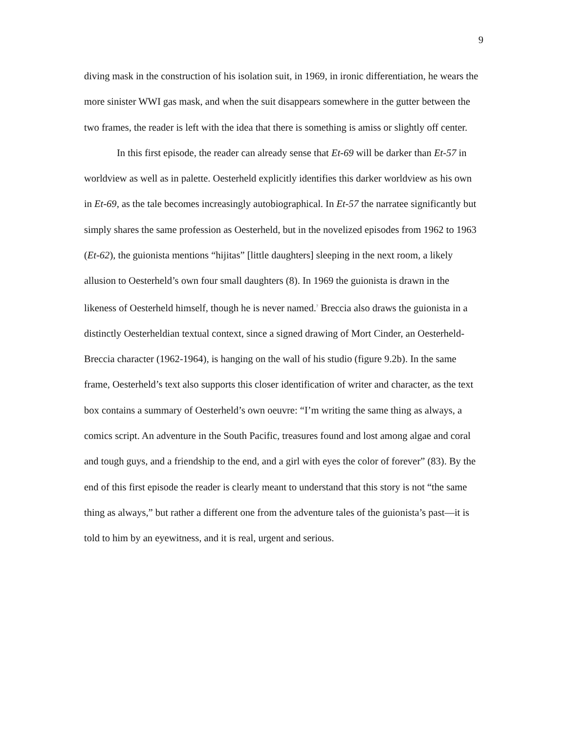9
diving mask in the construction of his isolation suit, in 1969, in ironic differentiation, he wears the more sinister WWI gas mask, and when the suit disappears somewhere in the gutter between the two frames, the reader is left with the idea that there is something is amiss or slightly off center.
In this first episode, the reader can already sense that Et-69 will be darker than Et-57 in worldview as well as in palette. Oesterheld explicitly identifies this darker worldview as his own in Et-69, as the tale becomes increasingly autobiographical. In Et-57 the narratee significantly but simply shares the same profession as Oesterheld, but in the novelized episodes from 1962 to 1963 (Et-62), the guionista mentions “hijitas” [little daughters] sleeping in the next room, a likely allusion to Oesterheld’s own four small daughters (8). In 1969 the guionista is drawn in the likeness of Oesterheld himself, though he is never named.<sup>7</sup> Breccia also draws the guionista in a distinctly Oesterheldian textual context, since a signed drawing of Mort Cinder, an Oesterheld-Breccia character (1962-1964), is hanging on the wall of his studio (figure 9.2b). In the same frame, Oesterheld’s text also supports this closer identification of writer and character, as the text box contains a summary of Oesterheld’s own oeuvre: “I’m writing the same thing as always, a comics script. An adventure in the South Pacific, treasures found and lost among algae and coral and tough guys, and a friendship to the end, and a girl with eyes the color of forever” (83). By the end of this first episode the reader is clearly meant to understand that this story is not “the same thing as always,” but rather a different one from the adventure tales of the guionista’s past—it is told to him by an eyewitness, and it is real, urgent and serious.